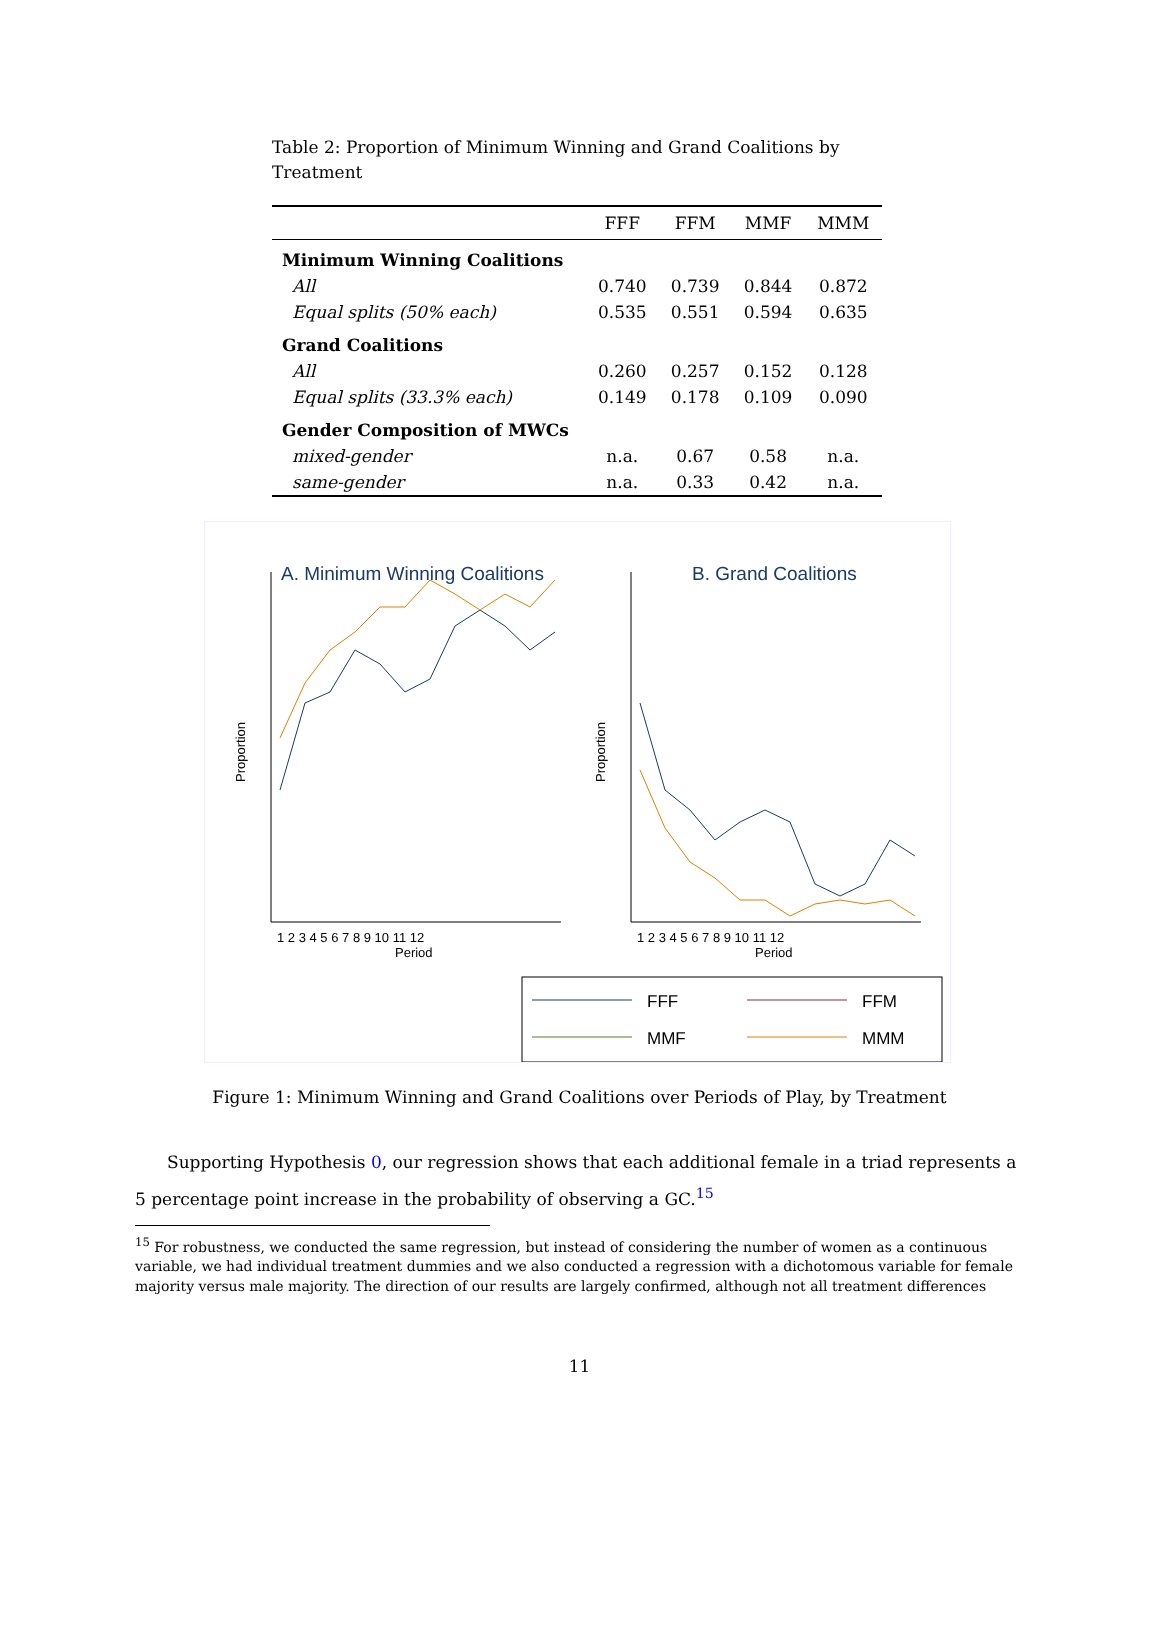Table 2: Proportion of Minimum Winning and Grand Coalitions by Treatment
| | FFF | FFM | MMF | MMM |
| --- | --- | --- | --- | --- |
| Minimum Winning Coalitions | | | | |
| All | 0.740 | 0.739 | 0.844 | 0.872 |
| Equal splits (50% each) | 0.535 | 0.551 | 0.594 | 0.635 |
| Grand Coalitions | | | | |
| All | 0.260 | 0.257 | 0.152 | 0.128 |
| Equal splits (33.3% each) | 0.149 | 0.178 | 0.109 | 0.090 |
| Gender Composition of MWCs | | | | |
| mixed-gender | n.a. | 0.67 | 0.58 | n.a. |
| same-gender | n.a. | 0.33 | 0.42 | n.a. |
A. Minimum Winning Coalitions
B. Grand Coalitions
Proportion
Proportion
Period
Period
1 2 3 4 5 6 7 8 9 10 11 12
1 2 3 4 5 6 7 8 9 10 11 12
FFF
FFM
MMF
MMM
Figure 1: Minimum Winning and Grand Coalitions over Periods of Play, by Treatment
Supporting Hypothesis 0, our regression shows that each additional female in a triad represents a 5 percentage point increase in the probability of observing a GC.<sup>15</sup>
<sup>15</sup> For robustness, we conducted the same regression, but instead of considering the number of women as a continuous variable, we had individual treatment dummies and we also conducted a regression with a dichotomous variable for female majority versus male majority. The direction of our results are largely confirmed, although not all treatment differences
11